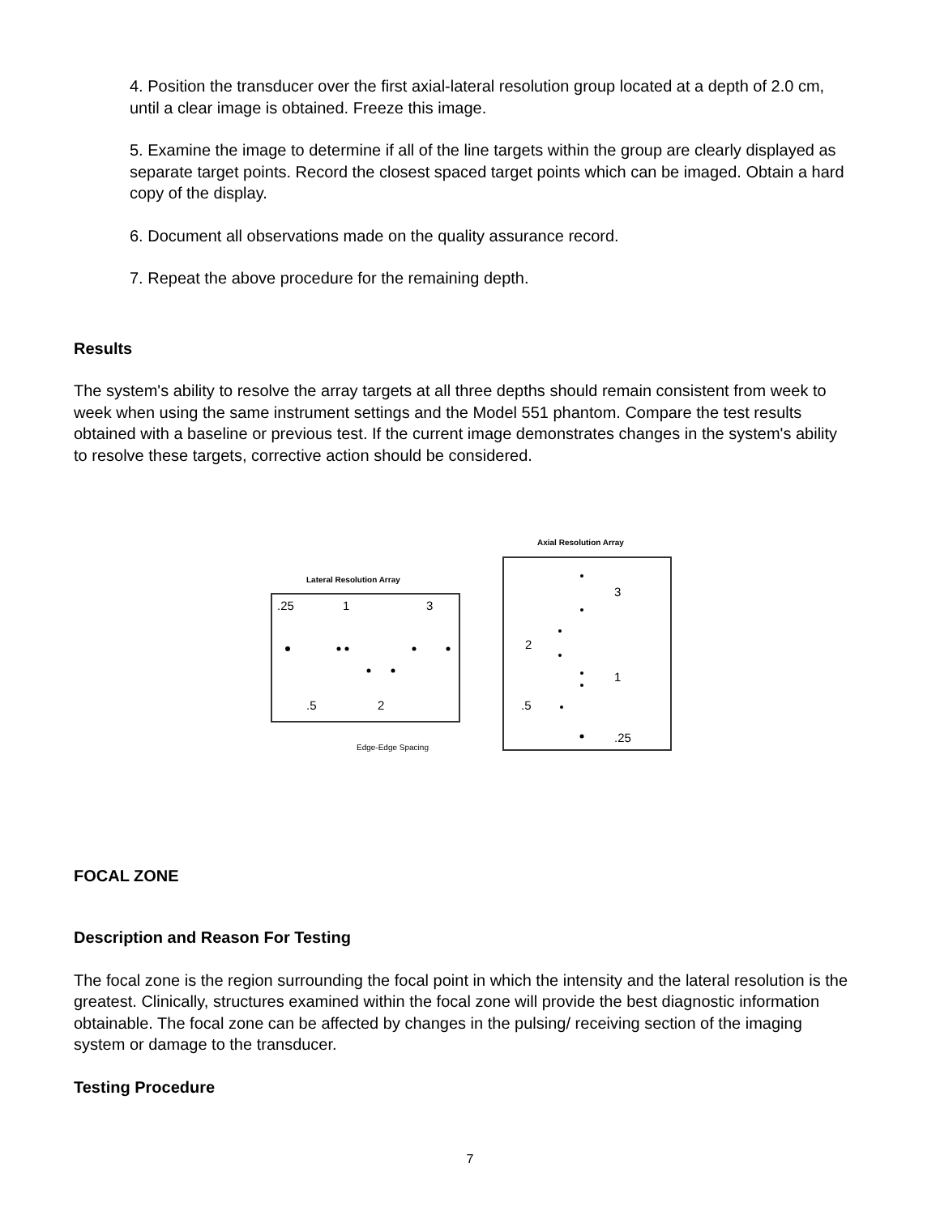4. Position the transducer over the first axial-lateral resolution group located at a depth of 2.0 cm, until a clear image is obtained. Freeze this image.
5. Examine the image to determine if all of the line targets within the group are clearly displayed as separate target points. Record the closest spaced target points which can be imaged. Obtain a hard copy of the display.
6. Document all observations made on the quality assurance record.
7. Repeat the above procedure for the remaining depth.
Results
The system's ability to resolve the array targets at all three depths should remain consistent from week to week when using the same instrument settings and the Model 551 phantom. Compare the test results obtained with a baseline or previous test. If the current image demonstrates changes in the system's ability to resolve these targets, corrective action should be considered.
Lateral Resolution Array
.25
1
3
.5
2
Edge-Edge Spacing
Axial Resolution Array
3
2
1
.5
.25
FOCAL ZONE
Description and Reason For Testing
The focal zone is the region surrounding the focal point in which the intensity and the lateral resolution is the greatest. Clinically, structures examined within the focal zone will provide the best diagnostic information obtainable. The focal zone can be affected by changes in the pulsing/ receiving section of the imaging system or damage to the transducer.
Testing Procedure
7